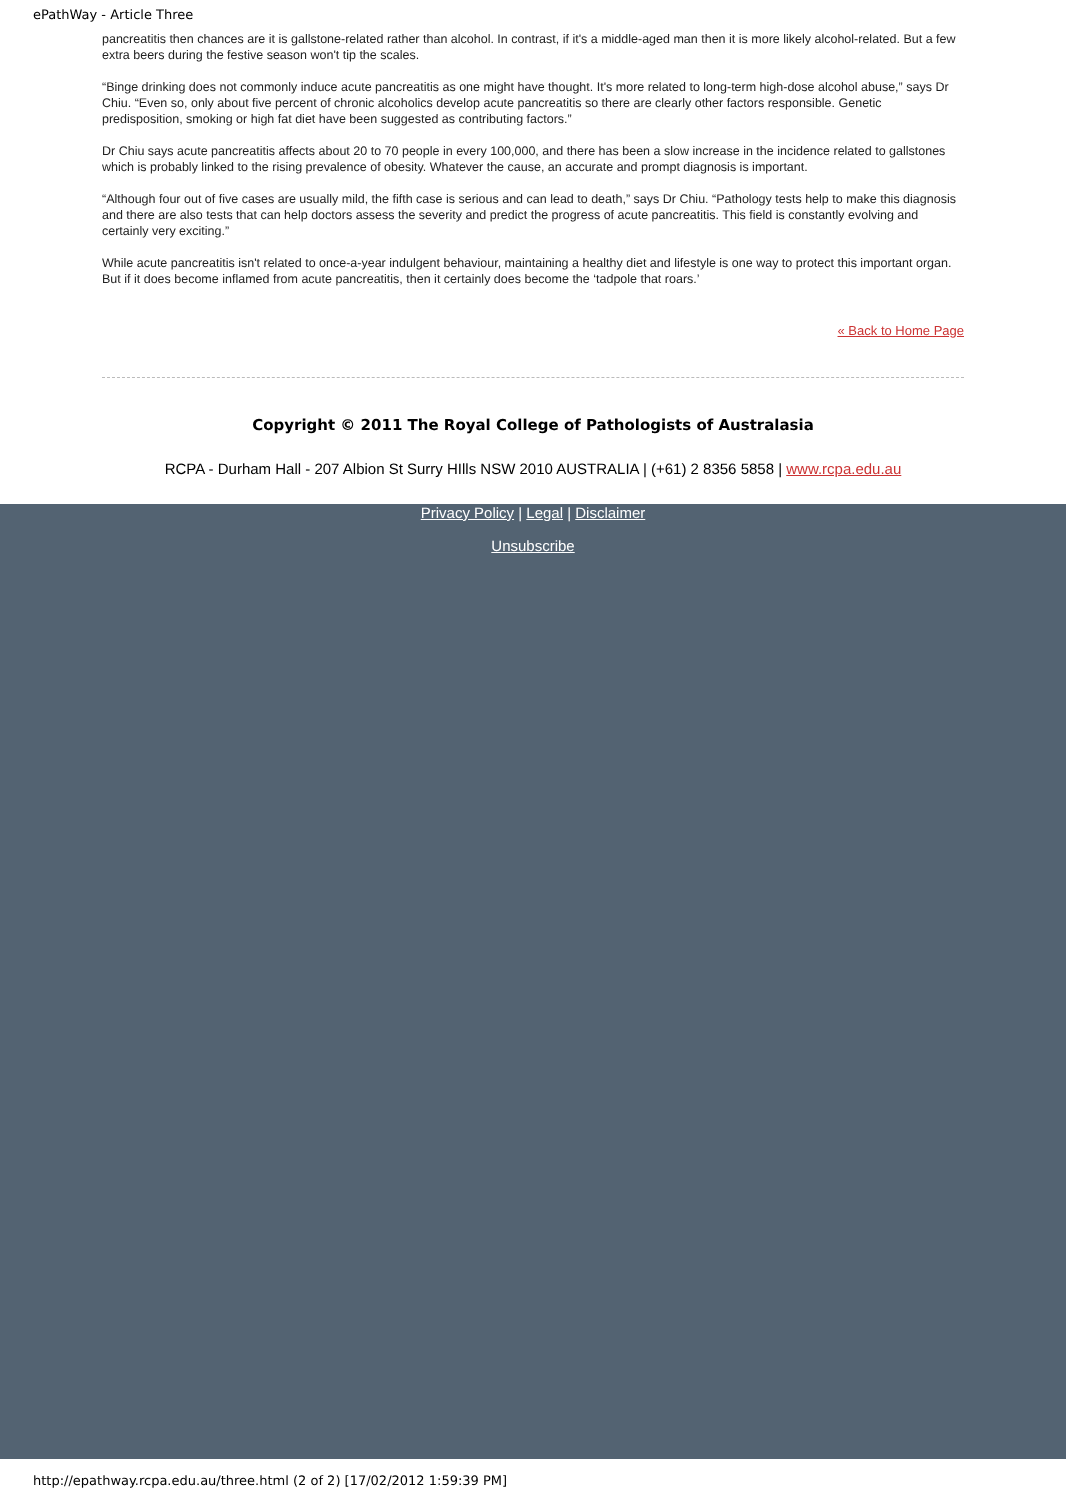ePathWay - Article Three
pancreatitis then chances are it is gallstone-related rather than alcohol. In contrast, if it's a middle-aged man then it is more likely alcohol-related. But a few extra beers during the festive season won't tip the scales.
“Binge drinking does not commonly induce acute pancreatitis as one might have thought. It's more related to long-term high-dose alcohol abuse,” says Dr Chiu. “Even so, only about five percent of chronic alcoholics develop acute pancreatitis so there are clearly other factors responsible. Genetic predisposition, smoking or high fat diet have been suggested as contributing factors.”
Dr Chiu says acute pancreatitis affects about 20 to 70 people in every 100,000, and there has been a slow increase in the incidence related to gallstones which is probably linked to the rising prevalence of obesity. Whatever the cause, an accurate and prompt diagnosis is important.
“Although four out of five cases are usually mild, the fifth case is serious and can lead to death,” says Dr Chiu. “Pathology tests help to make this diagnosis and there are also tests that can help doctors assess the severity and predict the progress of acute pancreatitis. This field is constantly evolving and certainly very exciting.”
While acute pancreatitis isn't related to once-a-year indulgent behaviour, maintaining a healthy diet and lifestyle is one way to protect this important organ. But if it does become inflamed from acute pancreatitis, then it certainly does become the ‘tadpole that roars.’
« Back to Home Page
Copyright © 2011 The Royal College of Pathologists of Australasia
RCPA - Durham Hall - 207 Albion St Surry HIlls NSW 2010 AUSTRALIA | (+61) 2 8356 5858 | www.rcpa.edu.au
Privacy Policy | Legal | Disclaimer
Unsubscribe
http://epathway.rcpa.edu.au/three.html (2 of 2) [17/02/2012 1:59:39 PM]